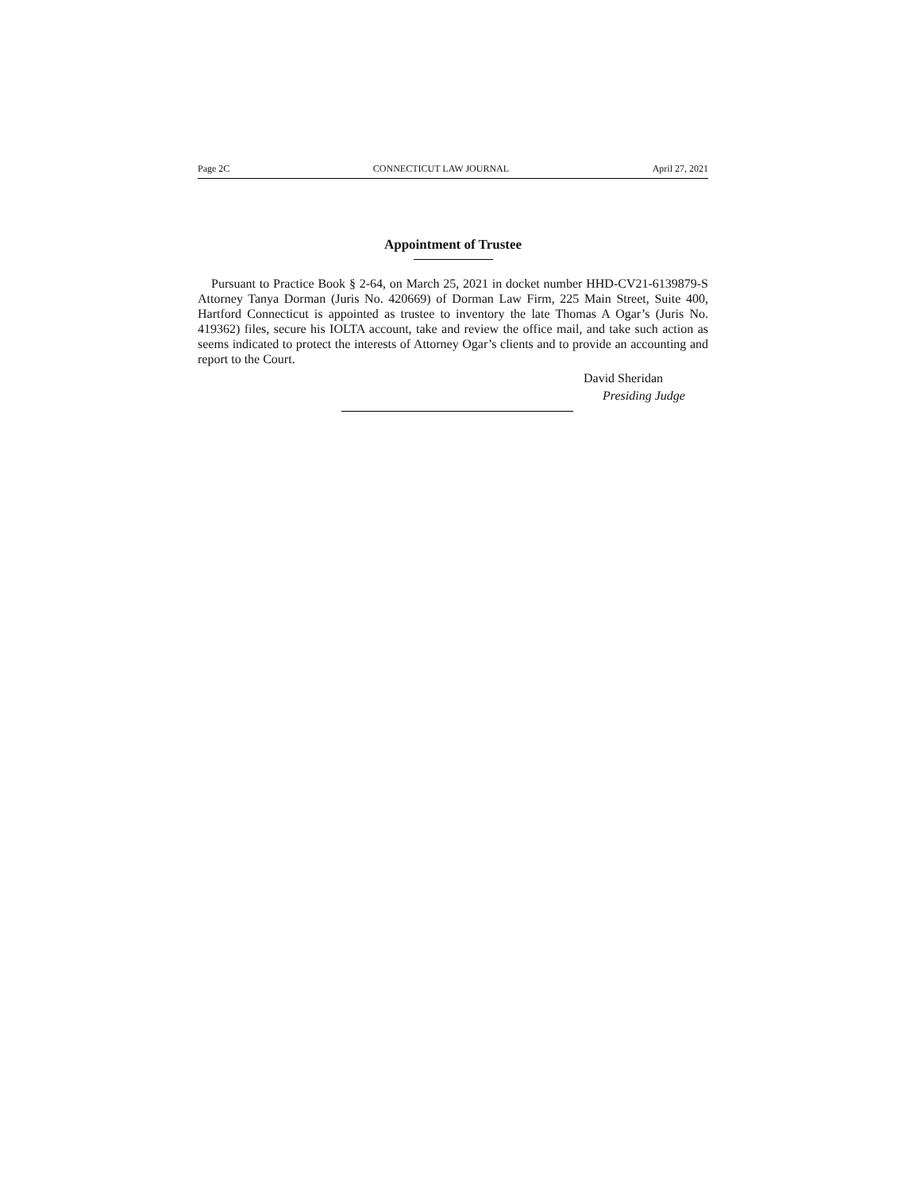Page 2C CONNECTICUT LAW JOURNAL April 27, 2021
Appointment of Trustee
Pursuant to Practice Book § 2-64, on March 25, 2021 in docket number HHD-CV21-6139879-S Attorney Tanya Dorman (Juris No. 420669) of Dorman Law Firm, 225 Main Street, Suite 400, Hartford Connecticut is appointed as trustee to inventory the late Thomas A Ogar’s (Juris No. 419362) files, secure his IOLTA account, take and review the office mail, and take such action as seems indicated to protect the interests of Attorney Ogar’s clients and to provide an accounting and report to the Court.
David Sheridan
Presiding Judge